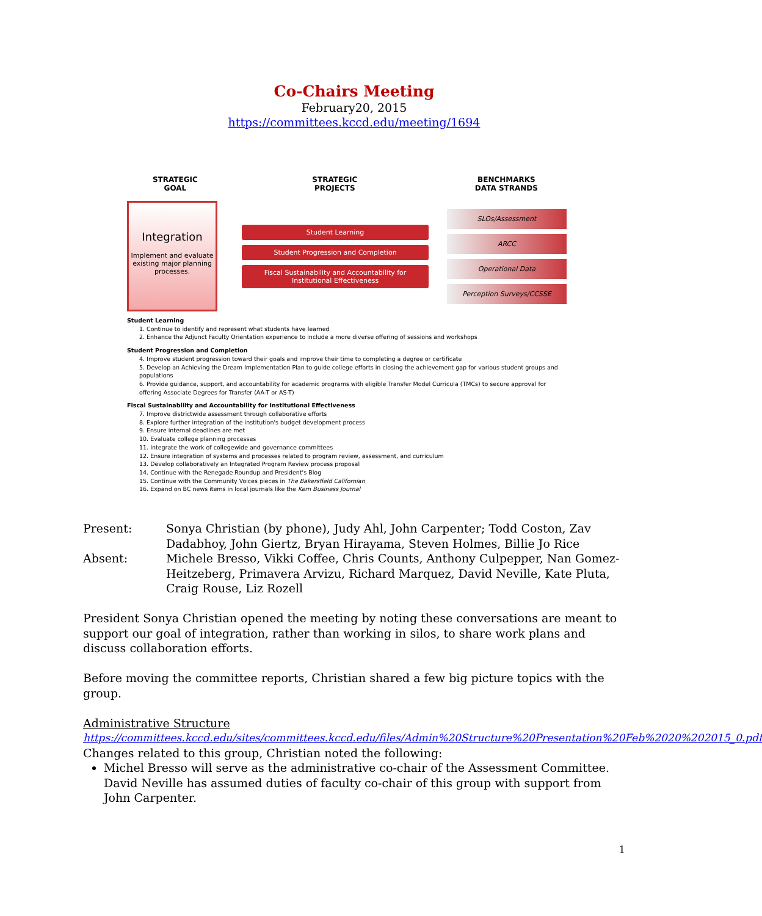Co-Chairs Meeting
February20, 2015
https://committees.kccd.edu/meeting/1694
STRATEGIC
GOAL
STRATEGIC
PROJECTS
BENCHMARKS
DATA STRANDS
Integration
Implement and evaluate existing major planning processes.
Student Learning
Student Progression and Completion
Fiscal Sustainability and Accountability for Institutional Effectiveness
SLOs/Assessment
ARCC
Operational Data
Perception Surveys/CCSSE
Student Learning
1. Continue to identify and represent what students have learned
2. Enhance the Adjunct Faculty Orientation experience to include a more diverse offering of sessions and workshops
Student Progression and Completion
4. Improve student progression toward their goals and improve their time to completing a degree or certificate
5. Develop an Achieving the Dream Implementation Plan to guide college efforts in closing the achievement gap for various student groups and populations
6. Provide guidance, support, and accountability for academic programs with eligible Transfer Model Curricula (TMCs) to secure approval for offering Associate Degrees for Transfer (AA-T or AS-T)
Fiscal Sustainability and Accountability for Institutional Effectiveness
7. Improve districtwide assessment through collaborative efforts
8. Explore further integration of the institution's budget development process
9. Ensure internal deadlines are met
10. Evaluate college planning processes
11. Integrate the work of collegewide and governance committees
12. Ensure integration of systems and processes related to program review, assessment, and curriculum
13. Develop collaboratively an Integrated Program Review process proposal
14. Continue with the Renegade Roundup and President's Blog
15. Continue with the Community Voices pieces in The Bakersfield Californian
16. Expand on BC news items in local journals like the Kern Business Journal
Present: Sonya Christian (by phone), Judy Ahl, John Carpenter; Todd Coston, Zav Dadabhoy, John Giertz, Bryan Hirayama, Steven Holmes, Billie Jo Rice
Absent: Michele Bresso, Vikki Coffee, Chris Counts, Anthony Culpepper, Nan Gomez-Heitzeberg, Primavera Arvizu, Richard Marquez, David Neville, Kate Pluta, Craig Rouse, Liz Rozell
President Sonya Christian opened the meeting by noting these conversations are meant to support our goal of integration, rather than working in silos, to share work plans and discuss collaboration efforts.
Before moving the committee reports, Christian shared a few big picture topics with the group.
Administrative Structure
https://committees.kccd.edu/sites/committees.kccd.edu/files/Admin%20Structure%20Presentation%20Feb%2020%202015_0.pdf
Changes related to this group, Christian noted the following:
Michel Bresso will serve as the administrative co-chair of the Assessment Committee. David Neville has assumed duties of faculty co-chair of this group with support from John Carpenter.
1